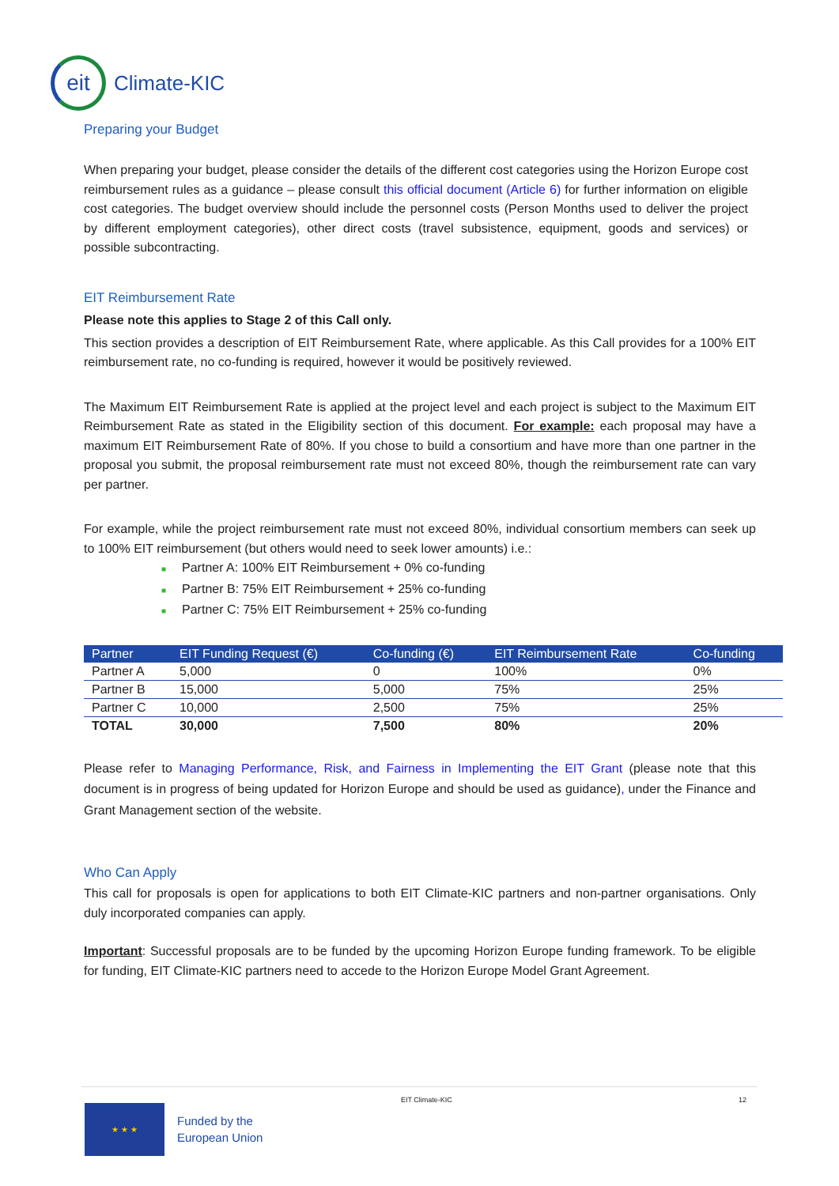eit
Climate-KIC
Preparing your Budget
When preparing your budget, please consider the details of the different cost categories using the Horizon Europe cost reimbursement rules as a guidance – please consult this official document (Article 6) for further information on eligible cost categories. The budget overview should include the personnel costs (Person Months used to deliver the project by different employment categories), other direct costs (travel subsistence, equipment, goods and services) or possible subcontracting.
EIT Reimbursement Rate
Please note this applies to Stage 2 of this Call only.
This section provides a description of EIT Reimbursement Rate, where applicable. As this Call provides for a 100% EIT reimbursement rate, no co-funding is required, however it would be positively reviewed.
The Maximum EIT Reimbursement Rate is applied at the project level and each project is subject to the Maximum EIT Reimbursement Rate as stated in the Eligibility section of this document. For example: each proposal may have a maximum EIT Reimbursement Rate of 80%. If you chose to build a consortium and have more than one partner in the proposal you submit, the proposal reimbursement rate must not exceed 80%, though the reimbursement rate can vary per partner.
For example, while the project reimbursement rate must not exceed 80%, individual consortium members can seek up to 100% EIT reimbursement (but others would need to seek lower amounts) i.e.:
■ Partner A: 100% EIT Reimbursement + 0% co-funding
■ Partner B: 75% EIT Reimbursement + 25% co-funding
■ Partner C: 75% EIT Reimbursement + 25% co-funding
| Partner | EIT Funding Request (€) | Co-funding (€) | EIT Reimbursement Rate | Co-funding |
| --- | --- | --- | --- | --- |
| Partner A | 5,000 | 0 | 100% | 0% |
| Partner B | 15,000 | 5,000 | 75% | 25% |
| Partner C | 10,000 | 2,500 | 75% | 25% |
| TOTAL | 30,000 | 7,500 | 80% | 20% |
Please refer to Managing Performance, Risk, and Fairness in Implementing the EIT Grant (please note that this document is in progress of being updated for Horizon Europe and should be used as guidance), under the Finance and Grant Management section of the website.
Who Can Apply
This call for proposals is open for applications to both EIT Climate-KIC partners and non-partner organisations. Only duly incorporated companies can apply.
Important: Successful proposals are to be funded by the upcoming Horizon Europe funding framework. To be eligible for funding, EIT Climate-KIC partners need to accede to the Horizon Europe Model Grant Agreement.
EIT Climate-KIC 12
★ ★ ★
Funded by the
European Union